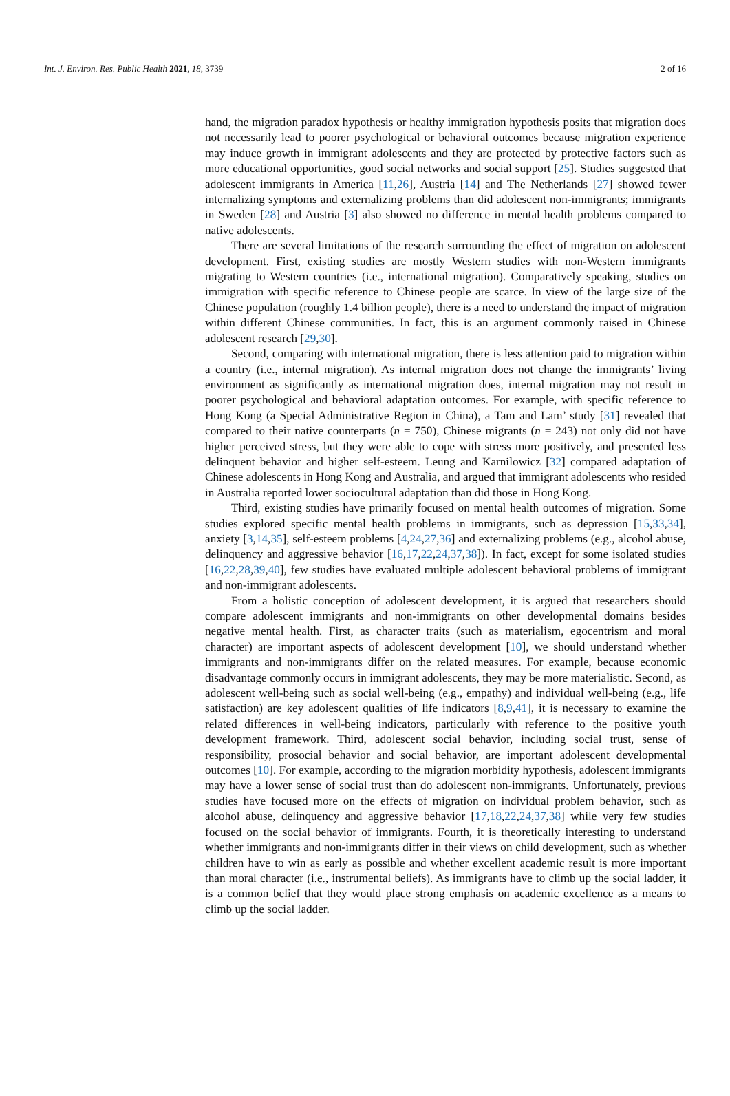Int. J. Environ. Res. Public Health 2021, 18, 3739 2 of 16
hand, the migration paradox hypothesis or healthy immigration hypothesis posits that migration does not necessarily lead to poorer psychological or behavioral outcomes because migration experience may induce growth in immigrant adolescents and they are protected by protective factors such as more educational opportunities, good social networks and social support [25]. Studies suggested that adolescent immigrants in America [11,26], Austria [14] and The Netherlands [27] showed fewer internalizing symptoms and externalizing problems than did adolescent non-immigrants; immigrants in Sweden [28] and Austria [3] also showed no difference in mental health problems compared to native adolescents.
There are several limitations of the research surrounding the effect of migration on adolescent development. First, existing studies are mostly Western studies with non-Western immigrants migrating to Western countries (i.e., international migration). Comparatively speaking, studies on immigration with specific reference to Chinese people are scarce. In view of the large size of the Chinese population (roughly 1.4 billion people), there is a need to understand the impact of migration within different Chinese communities. In fact, this is an argument commonly raised in Chinese adolescent research [29,30].
Second, comparing with international migration, there is less attention paid to migration within a country (i.e., internal migration). As internal migration does not change the immigrants’ living environment as significantly as international migration does, internal migration may not result in poorer psychological and behavioral adaptation outcomes. For example, with specific reference to Hong Kong (a Special Administrative Region in China), a Tam and Lam’ study [31] revealed that compared to their native counterparts (n = 750), Chinese migrants (n = 243) not only did not have higher perceived stress, but they were able to cope with stress more positively, and presented less delinquent behavior and higher self-esteem. Leung and Karnilowicz [32] compared adaptation of Chinese adolescents in Hong Kong and Australia, and argued that immigrant adolescents who resided in Australia reported lower sociocultural adaptation than did those in Hong Kong.
Third, existing studies have primarily focused on mental health outcomes of migration. Some studies explored specific mental health problems in immigrants, such as depression [15,33,34], anxiety [3,14,35], self-esteem problems [4,24,27,36] and externalizing problems (e.g., alcohol abuse, delinquency and aggressive behavior [16,17,22,24,37,38]). In fact, except for some isolated studies [16,22,28,39,40], few studies have evaluated multiple adolescent behavioral problems of immigrant and non-immigrant adolescents.
From a holistic conception of adolescent development, it is argued that researchers should compare adolescent immigrants and non-immigrants on other developmental domains besides negative mental health. First, as character traits (such as materialism, egocentrism and moral character) are important aspects of adolescent development [10], we should understand whether immigrants and non-immigrants differ on the related measures. For example, because economic disadvantage commonly occurs in immigrant adolescents, they may be more materialistic. Second, as adolescent well-being such as social well-being (e.g., empathy) and individual well-being (e.g., life satisfaction) are key adolescent qualities of life indicators [8,9,41], it is necessary to examine the related differences in well-being indicators, particularly with reference to the positive youth development framework. Third, adolescent social behavior, including social trust, sense of responsibility, prosocial behavior and social behavior, are important adolescent developmental outcomes [10]. For example, according to the migration morbidity hypothesis, adolescent immigrants may have a lower sense of social trust than do adolescent non-immigrants. Unfortunately, previous studies have focused more on the effects of migration on individual problem behavior, such as alcohol abuse, delinquency and aggressive behavior [17,18,22,24,37,38] while very few studies focused on the social behavior of immigrants. Fourth, it is theoretically interesting to understand whether immigrants and non-immigrants differ in their views on child development, such as whether children have to win as early as possible and whether excellent academic result is more important than moral character (i.e., instrumental beliefs). As immigrants have to climb up the social ladder, it is a common belief that they would place strong emphasis on academic excellence as a means to climb up the social ladder.